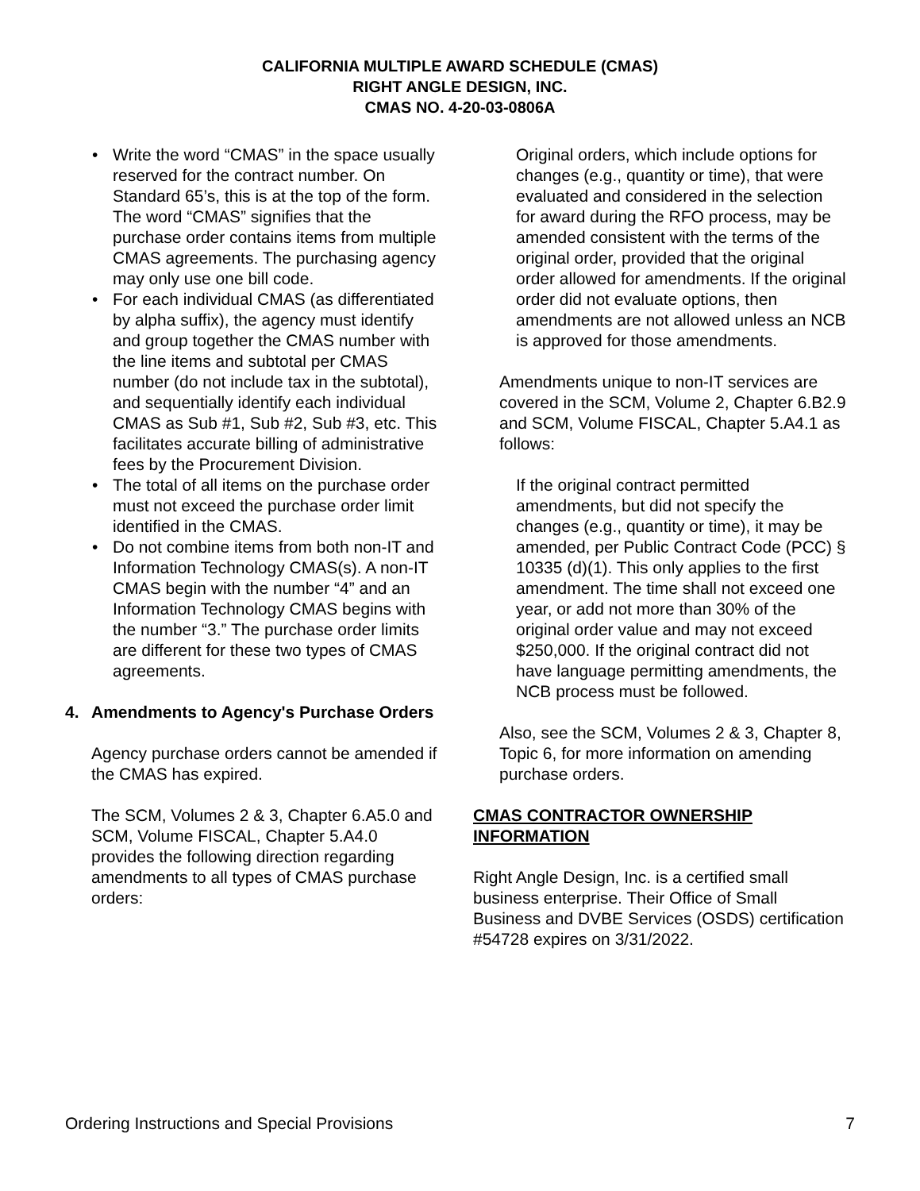CALIFORNIA MULTIPLE AWARD SCHEDULE (CMAS)
RIGHT ANGLE DESIGN, INC.
CMAS NO. 4-20-03-0806A
• Write the word “CMAS” in the space usually reserved for the contract number. On Standard 65’s, this is at the top of the form. The word “CMAS” signifies that the purchase order contains items from multiple CMAS agreements. The purchasing agency may only use one bill code.
• For each individual CMAS (as differentiated by alpha suffix), the agency must identify and group together the CMAS number with the line items and subtotal per CMAS number (do not include tax in the subtotal), and sequentially identify each individual CMAS as Sub #1, Sub #2, Sub #3, etc. This facilitates accurate billing of administrative fees by the Procurement Division.
• The total of all items on the purchase order must not exceed the purchase order limit identified in the CMAS.
• Do not combine items from both non-IT and Information Technology CMAS(s). A non-IT CMAS begin with the number “4” and an Information Technology CMAS begins with the number “3.” The purchase order limits are different for these two types of CMAS agreements.
4. Amendments to Agency's Purchase Orders
Agency purchase orders cannot be amended if the CMAS has expired.
The SCM, Volumes 2 & 3, Chapter 6.A5.0 and SCM, Volume FISCAL, Chapter 5.A4.0 provides the following direction regarding amendments to all types of CMAS purchase orders:
Original orders, which include options for changes (e.g., quantity or time), that were evaluated and considered in the selection for award during the RFO process, may be amended consistent with the terms of the original order, provided that the original order allowed for amendments. If the original order did not evaluate options, then amendments are not allowed unless an NCB is approved for those amendments.
Amendments unique to non-IT services are covered in the SCM, Volume 2, Chapter 6.B2.9 and SCM, Volume FISCAL, Chapter 5.A4.1 as follows:
If the original contract permitted amendments, but did not specify the changes (e.g., quantity or time), it may be amended, per Public Contract Code (PCC) § 10335 (d)(1). This only applies to the first amendment. The time shall not exceed one year, or add not more than 30% of the original order value and may not exceed $250,000. If the original contract did not have language permitting amendments, the NCB process must be followed.
Also, see the SCM, Volumes 2 & 3, Chapter 8, Topic 6, for more information on amending purchase orders.
CMAS CONTRACTOR OWNERSHIP INFORMATION
Right Angle Design, Inc. is a certified small business enterprise. Their Office of Small Business and DVBE Services (OSDS) certification #54728 expires on 3/31/2022.
Ordering Instructions and Special Provisions 7